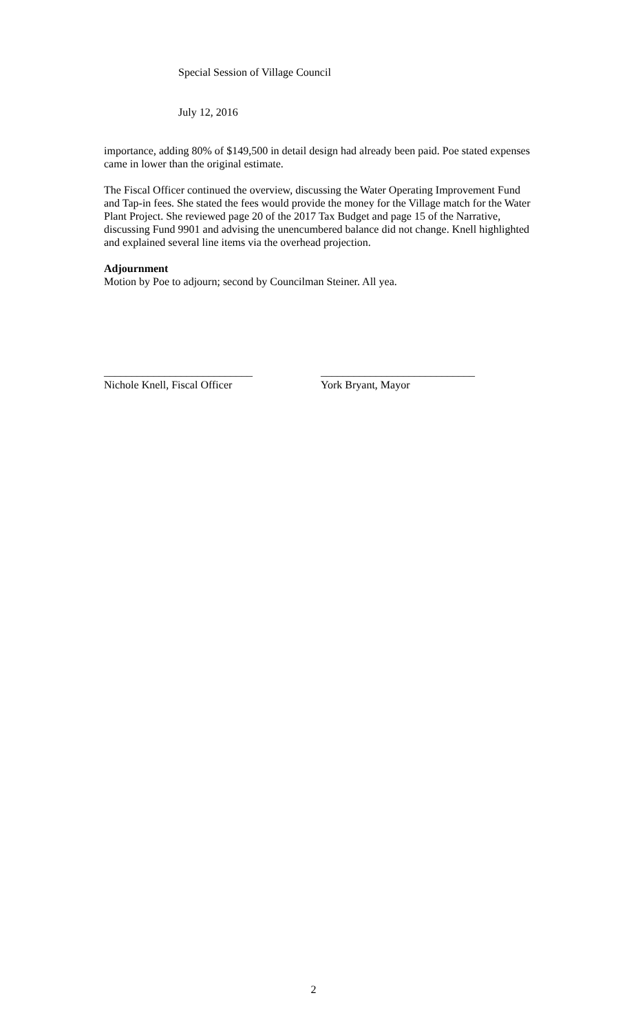Special Session of Village Council
July 12, 2016
importance, adding 80% of $149,500 in detail design had already been paid. Poe stated expenses came in lower than the original estimate.
The Fiscal Officer continued the overview, discussing the Water Operating Improvement Fund and Tap-in fees. She stated the fees would provide the money for the Village match for the Water Plant Project. She reviewed page 20 of the 2017 Tax Budget and page 15 of the Narrative, discussing Fund 9901 and advising the unencumbered balance did not change. Knell highlighted and explained several line items via the overhead projection.
Adjournment
Motion by Poe to adjourn; second by Councilman Steiner. All yea.
___________________________
Nichole Knell, Fiscal Officer
____________________________
York Bryant, Mayor
2